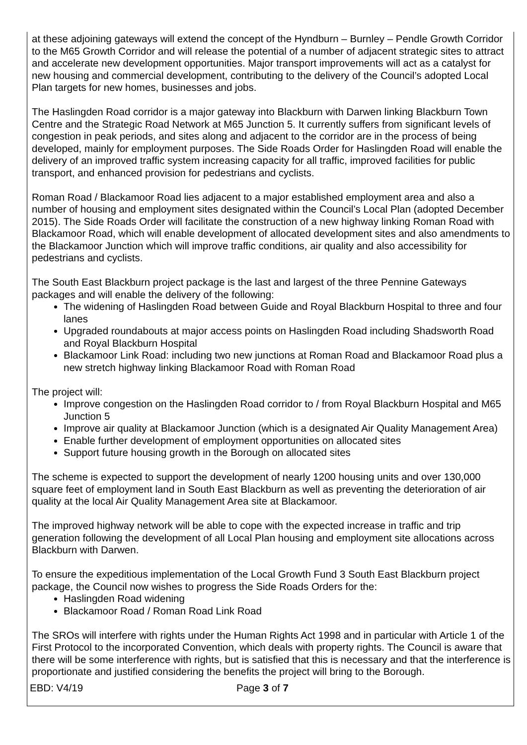at these adjoining gateways will extend the concept of the Hyndburn – Burnley – Pendle Growth Corridor to the M65 Growth Corridor and will release the potential of a number of adjacent strategic sites to attract and accelerate new development opportunities. Major transport improvements will act as a catalyst for new housing and commercial development, contributing to the delivery of the Council’s adopted Local Plan targets for new homes, businesses and jobs.
The Haslingden Road corridor is a major gateway into Blackburn with Darwen linking Blackburn Town Centre and the Strategic Road Network at M65 Junction 5. It currently suffers from significant levels of congestion in peak periods, and sites along and adjacent to the corridor are in the process of being developed, mainly for employment purposes. The Side Roads Order for Haslingden Road will enable the delivery of an improved traffic system increasing capacity for all traffic, improved facilities for public transport, and enhanced provision for pedestrians and cyclists.
Roman Road / Blackamoor Road lies adjacent to a major established employment area and also a number of housing and employment sites designated within the Council’s Local Plan (adopted December 2015). The Side Roads Order will facilitate the construction of a new highway linking Roman Road with Blackamoor Road, which will enable development of allocated development sites and also amendments to the Blackamoor Junction which will improve traffic conditions, air quality and also accessibility for pedestrians and cyclists.
The South East Blackburn project package is the last and largest of the three Pennine Gateways packages and will enable the delivery of the following:
The widening of Haslingden Road between Guide and Royal Blackburn Hospital to three and four lanes
Upgraded roundabouts at major access points on Haslingden Road including Shadsworth Road and Royal Blackburn Hospital
Blackamoor Link Road: including two new junctions at Roman Road and Blackamoor Road plus a new stretch highway linking Blackamoor Road with Roman Road
The project will:
Improve congestion on the Haslingden Road corridor to / from Royal Blackburn Hospital and M65 Junction 5
Improve air quality at Blackamoor Junction (which is a designated Air Quality Management Area)
Enable further development of employment opportunities on allocated sites
Support future housing growth in the Borough on allocated sites
The scheme is expected to support the development of nearly 1200 housing units and over 130,000 square feet of employment land in South East Blackburn as well as preventing the deterioration of air quality at the local Air Quality Management Area site at Blackamoor.
The improved highway network will be able to cope with the expected increase in traffic and trip generation following the development of all Local Plan housing and employment site allocations across Blackburn with Darwen.
To ensure the expeditious implementation of the Local Growth Fund 3 South East Blackburn project package, the Council now wishes to progress the Side Roads Orders for the:
Haslingden Road widening
Blackamoor Road / Roman Road Link Road
The SROs will interfere with rights under the Human Rights Act 1998 and in particular with Article 1 of the First Protocol to the incorporated Convention, which deals with property rights. The Council is aware that there will be some interference with rights, but is satisfied that this is necessary and that the interference is proportionate and justified considering the benefits the project will bring to the Borough.
EBD: V4/19 Page 3 of 7